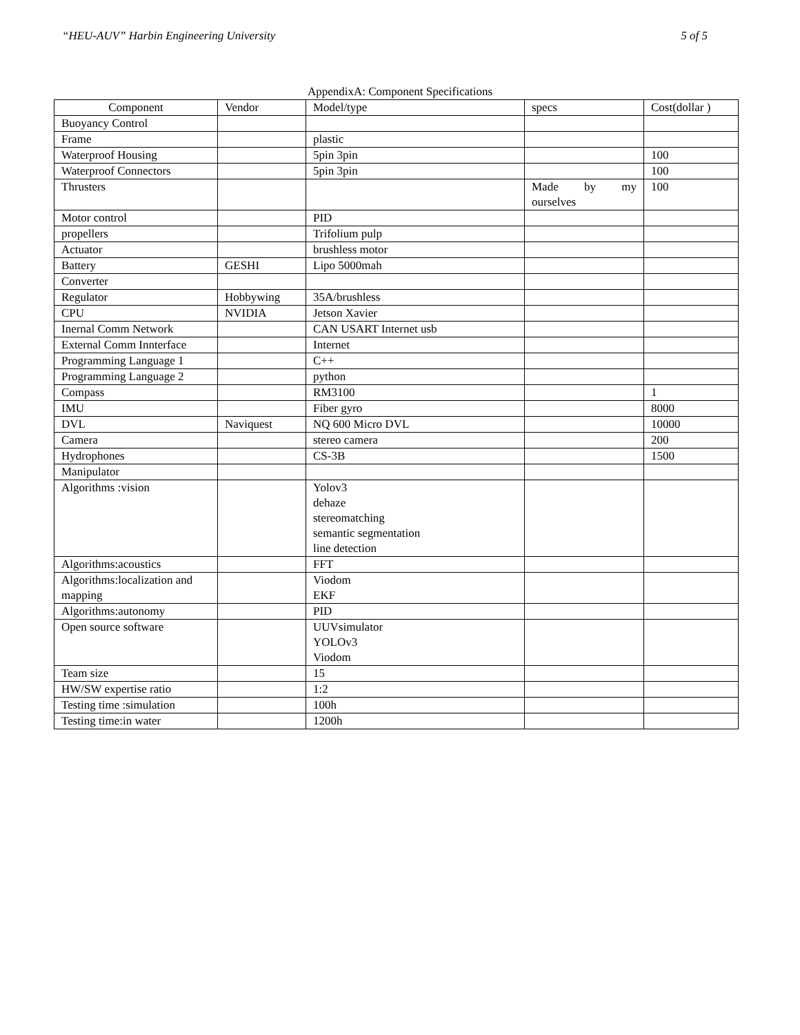“HEU-AUV” Harbin Engineering University 5 of 5
AppendixA: Component Specifications
| Component | Vendor | Model/type | specs | Cost(dollar ) |
| --- | --- | --- | --- | --- |
| Buoyancy Control | | | | |
| Frame | | plastic | | |
| Waterproof Housing | | 5pin 3pin | | 100 |
| Waterproof Connectors | | 5pin 3pin | | 100 |
| Thrusters | | | Made by my ourselves | 100 |
| Motor control | | PID | | |
| propellers | | Trifolium pulp | | |
| Actuator | | brushless motor | | |
| Battery | GESHI | Lipo 5000mah | | |
| Converter | | | | |
| Regulator | Hobbywing | 35A/brushless | | |
| CPU | NVIDIA | Jetson Xavier | | |
| Inernal Comm Network | | CAN USART Internet usb | | |
| External Comm Innterface | | Internet | | |
| Programming Language 1 | | C++ | | |
| Programming Language 2 | | python | | |
| Compass | | RM3100 | | 1 |
| IMU | | Fiber gyro | | 8000 |
| DVL | Naviquest | NQ 600 Micro DVL | | 10000 |
| Camera | | stereo camera | | 200 |
| Hydrophones | | CS-3B | | 1500 |
| Manipulator | | | | |
| Algorithms :vision | | Yolov3 dehaze stereomatching semantic segmentation line detection | | |
| Algorithms:acoustics | | FFT | | |
| Algorithms:localization and mapping | | Viodom EKF | | |
| Algorithms:autonomy | | PID | | |
| Open source software | | UUVsimulator YOLOv3 Viodom | | |
| Team size | | 15 | | |
| HW/SW expertise ratio | | 1:2 | | |
| Testing time :simulation | | 100h | | |
| Testing time:in water | | 1200h | | |